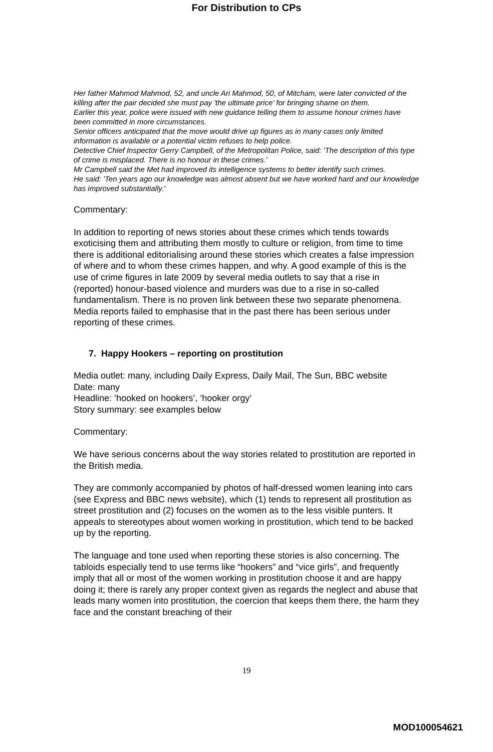For Distribution to CPs
Her father Mahmod Mahmod, 52, and uncle Ari Mahmod, 50, of Mitcham, were later convicted of the killing after the pair decided she must pay 'the ultimate price' for bringing shame on them.
Earlier this year, police were issued with new guidance telling them to assume honour crimes have been committed in more circumstances.
Senior officers anticipated that the move would drive up figures as in many cases only limited information is available or a potential victim refuses to help police.
Detective Chief Inspector Gerry Campbell, of the Metropolitan Police, said: 'The description of this type of crime is misplaced. There is no honour in these crimes.'
Mr Campbell said the Met had improved its intelligence systems to better identify such crimes.
He said: 'Ten years ago our knowledge was almost absent but we have worked hard and our knowledge has improved substantially.'
Commentary:
In addition to reporting of news stories about these crimes which tends towards exoticising them and attributing them mostly to culture or religion, from time to time there is additional editorialising around these stories which creates a false impression of where and to whom these crimes happen, and why. A good example of this is the use of crime figures in late 2009 by several media outlets to say that a rise in (reported) honour-based violence and murders was due to a rise in so-called fundamentalism. There is no proven link between these two separate phenomena. Media reports failed to emphasise that in the past there has been serious under reporting of these crimes.
7. Happy Hookers – reporting on prostitution
Media outlet: many, including Daily Express, Daily Mail, The Sun, BBC website
Date: many
Headline: ‘hooked on hookers’, ‘hooker orgy’
Story summary: see examples below
Commentary:
We have serious concerns about the way stories related to prostitution are reported in the British media.
They are commonly accompanied by photos of half-dressed women leaning into cars (see Express and BBC news website), which (1) tends to represent all prostitution as street prostitution and (2) focuses on the women as to the less visible punters. It appeals to stereotypes about women working in prostitution, which tend to be backed up by the reporting.
The language and tone used when reporting these stories is also concerning. The tabloids especially tend to use terms like “hookers” and “vice girls”, and frequently imply that all or most of the women working in prostitution choose it and are happy doing it; there is rarely any proper context given as regards the neglect and abuse that leads many women into prostitution, the coercion that keeps them there, the harm they face and the constant breaching of their
19
MOD100054621